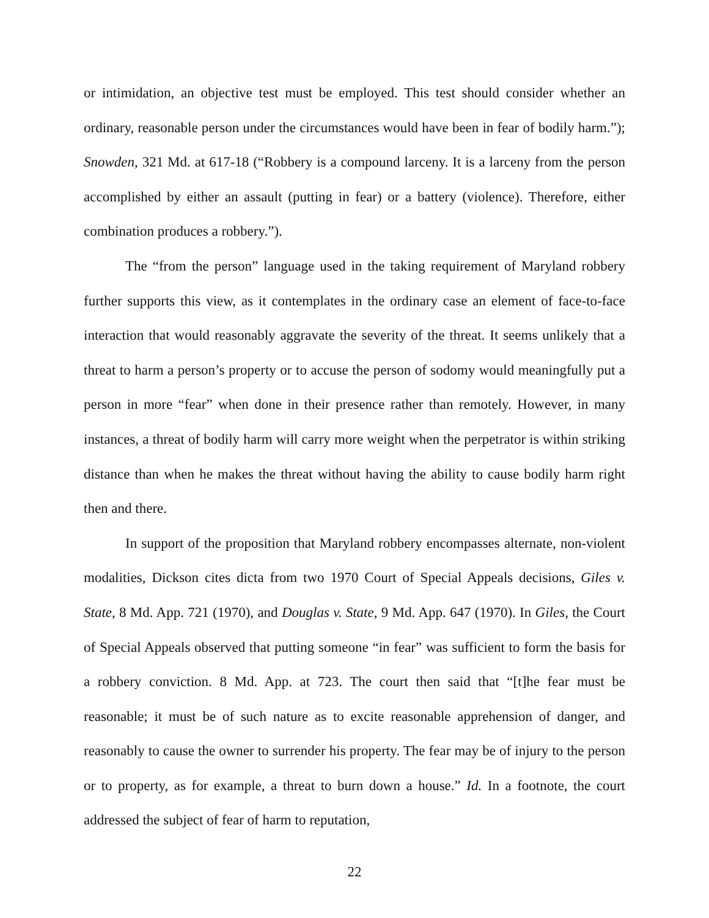or intimidation, an objective test must be employed. This test should consider whether an ordinary, reasonable person under the circumstances would have been in fear of bodily harm.”); Snowden, 321 Md. at 617-18 (“Robbery is a compound larceny. It is a larceny from the person accomplished by either an assault (putting in fear) or a battery (violence). Therefore, either combination produces a robbery.”).
The “from the person” language used in the taking requirement of Maryland robbery further supports this view, as it contemplates in the ordinary case an element of face-to-face interaction that would reasonably aggravate the severity of the threat. It seems unlikely that a threat to harm a person’s property or to accuse the person of sodomy would meaningfully put a person in more “fear” when done in their presence rather than remotely. However, in many instances, a threat of bodily harm will carry more weight when the perpetrator is within striking distance than when he makes the threat without having the ability to cause bodily harm right then and there.
In support of the proposition that Maryland robbery encompasses alternate, non-violent modalities, Dickson cites dicta from two 1970 Court of Special Appeals decisions, Giles v. State, 8 Md. App. 721 (1970), and Douglas v. State, 9 Md. App. 647 (1970). In Giles, the Court of Special Appeals observed that putting someone “in fear” was sufficient to form the basis for a robbery conviction. 8 Md. App. at 723. The court then said that “[t]he fear must be reasonable; it must be of such nature as to excite reasonable apprehension of danger, and reasonably to cause the owner to surrender his property. The fear may be of injury to the person or to property, as for example, a threat to burn down a house.” Id. In a footnote, the court addressed the subject of fear of harm to reputation,
22